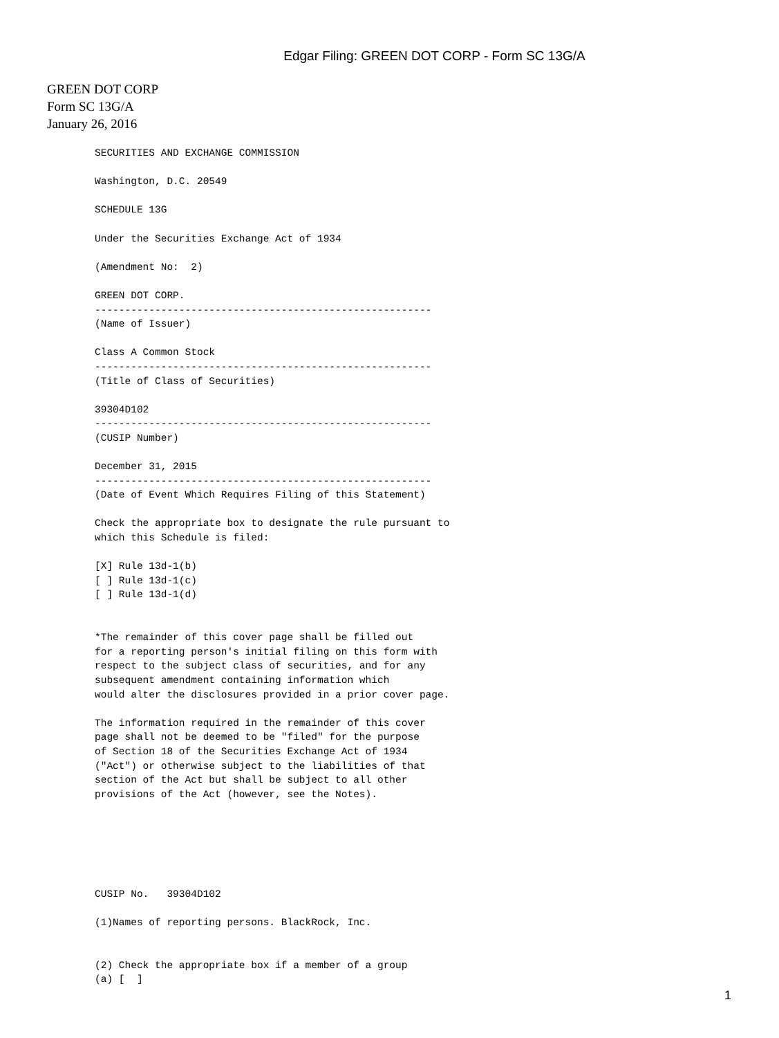Edgar Filing: GREEN DOT CORP - Form SC 13G/A
GREEN DOT CORP
Form SC 13G/A
January 26, 2016
SECURITIES AND EXCHANGE COMMISSION

Washington, D.C. 20549

SCHEDULE 13G

Under the Securities Exchange Act of 1934

(Amendment No:  2)

GREEN DOT CORP.
--------------------------------------------------------
(Name of Issuer)

Class A Common Stock
--------------------------------------------------------
(Title of Class of Securities)

39304D102
--------------------------------------------------------
(CUSIP Number)

December 31, 2015
--------------------------------------------------------
(Date of Event Which Requires Filing of this Statement)

Check the appropriate box to designate the rule pursuant to
which this Schedule is filed:

[X] Rule 13d-1(b)
[ ] Rule 13d-1(c)
[ ] Rule 13d-1(d)


*The remainder of this cover page shall be filled out
for a reporting person's initial filing on this form with
respect to the subject class of securities, and for any
subsequent amendment containing information which
would alter the disclosures provided in a prior cover page.

The information required in the remainder of this cover
page shall not be deemed to be "filed" for the purpose
of Section 18 of the Securities Exchange Act of 1934
("Act") or otherwise subject to the liabilities of that
section of the Act but shall be subject to all other
provisions of the Act (however, see the Notes).






CUSIP No.   39304D102

(1)Names of reporting persons. BlackRock, Inc.


(2) Check the appropriate box if a member of a group
(a) [  ]
1